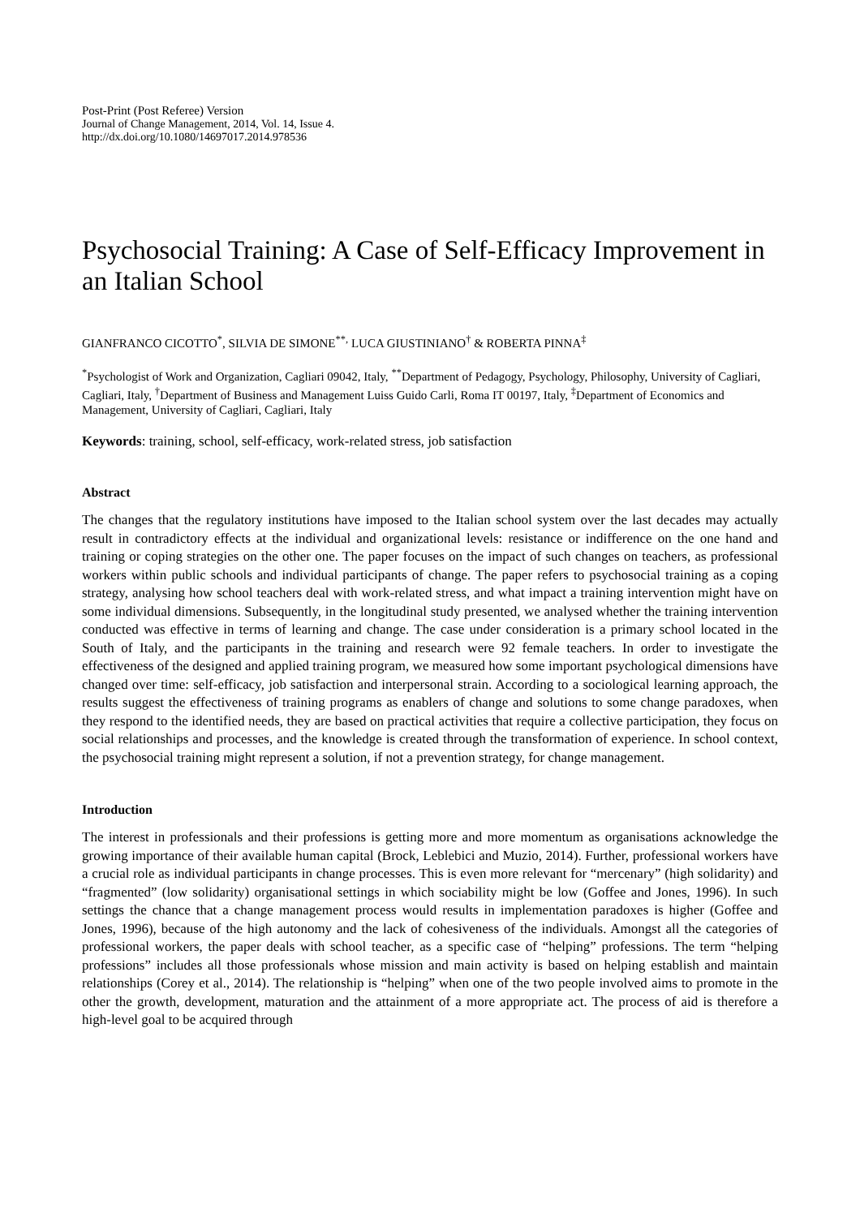Post-Print (Post Referee) Version
Journal of Change Management, 2014, Vol. 14, Issue 4.
http://dx.doi.org/10.1080/14697017.2014.978536
Psychosocial Training: A Case of Self-Efficacy Improvement in an Italian School
GIANFRANCO CICOTTO<sup>*</sup>, SILVIA DE SIMONE<sup>**,</sup> LUCA GIUSTINIANO<sup>†</sup> & ROBERTA PINNA<sup>‡</sup>
<sup>*</sup> Psychologist of Work and Organization, Cagliari 09042, Italy, <sup>**</sup>Department of Pedagogy, Psychology, Philosophy, University of Cagliari, Cagliari, Italy, <sup>†</sup>Department of Business and Management Luiss Guido Carli, Roma IT 00197, Italy, <sup>‡</sup>Department of Economics and Management, University of Cagliari, Cagliari, Italy
Keywords: training, school, self-efficacy, work-related stress, job satisfaction
Abstract
The changes that the regulatory institutions have imposed to the Italian school system over the last decades may actually result in contradictory effects at the individual and organizational levels: resistance or indifference on the one hand and training or coping strategies on the other one. The paper focuses on the impact of such changes on teachers, as professional workers within public schools and individual participants of change. The paper refers to psychosocial training as a coping strategy, analysing how school teachers deal with work-related stress, and what impact a training intervention might have on some individual dimensions. Subsequently, in the longitudinal study presented, we analysed whether the training intervention conducted was effective in terms of learning and change. The case under consideration is a primary school located in the South of Italy, and the participants in the training and research were 92 female teachers. In order to investigate the effectiveness of the designed and applied training program, we measured how some important psychological dimensions have changed over time: self-efficacy, job satisfaction and interpersonal strain. According to a sociological learning approach, the results suggest the effectiveness of training programs as enablers of change and solutions to some change paradoxes, when they respond to the identified needs, they are based on practical activities that require a collective participation, they focus on social relationships and processes, and the knowledge is created through the transformation of experience. In school context, the psychosocial training might represent a solution, if not a prevention strategy, for change management.
Introduction
The interest in professionals and their professions is getting more and more momentum as organisations acknowledge the growing importance of their available human capital (Brock, Leblebici and Muzio, 2014). Further, professional workers have a crucial role as individual participants in change processes. This is even more relevant for “mercenary” (high solidarity) and “fragmented” (low solidarity) organisational settings in which sociability might be low (Goffee and Jones, 1996). In such settings the chance that a change management process would results in implementation paradoxes is higher (Goffee and Jones, 1996), because of the high autonomy and the lack of cohesiveness of the individuals. Amongst all the categories of professional workers, the paper deals with school teacher, as a specific case of “helping” professions. The term “helping professions” includes all those professionals whose mission and main activity is based on helping establish and maintain relationships (Corey et al., 2014). The relationship is “helping” when one of the two people involved aims to promote in the other the growth, development, maturation and the attainment of a more appropriate act. The process of aid is therefore a high-level goal to be acquired through